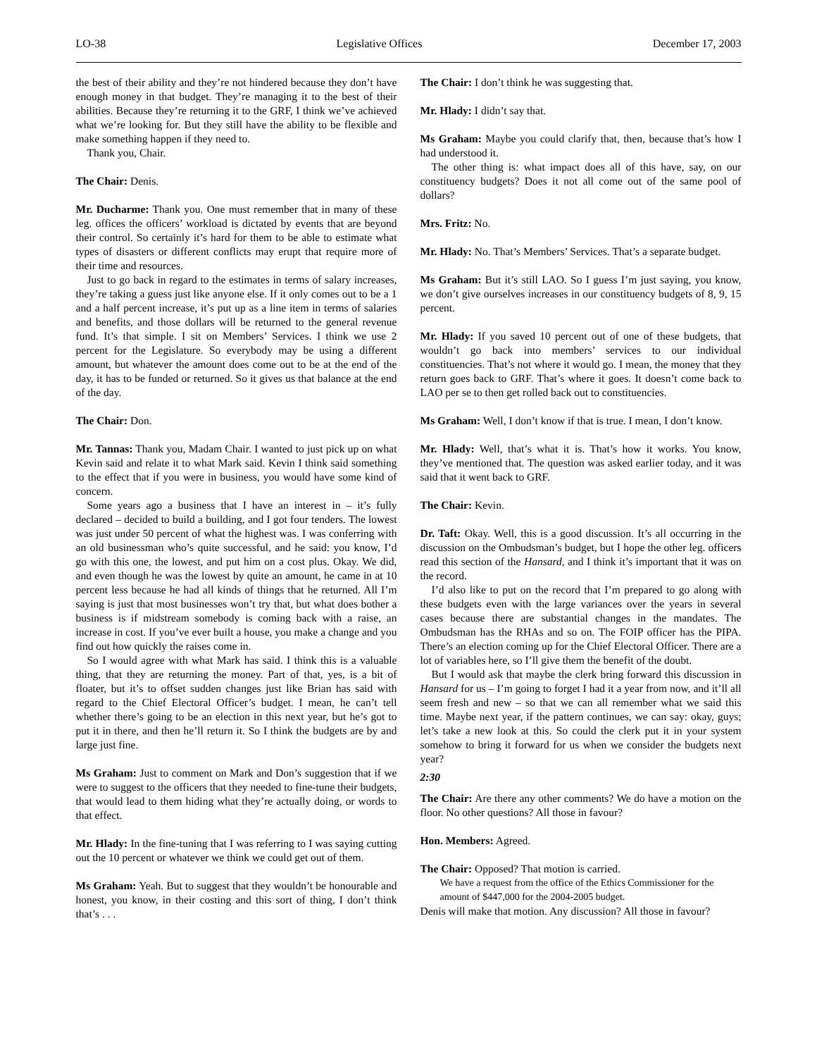LO-38 Legislative Offices December 17, 2003
the best of their ability and they’re not hindered because they don’t have enough money in that budget. They’re managing it to the best of their abilities. Because they’re returning it to the GRF, I think we’ve achieved what we’re looking for. But they still have the ability to be flexible and make something happen if they need to.
Thank you, Chair.
The Chair: Denis.
Mr. Ducharme: Thank you. One must remember that in many of these leg. offices the officers’ workload is dictated by events that are beyond their control. So certainly it’s hard for them to be able to estimate what types of disasters or different conflicts may erupt that require more of their time and resources.
Just to go back in regard to the estimates in terms of salary increases, they’re taking a guess just like anyone else. If it only comes out to be a 1 and a half percent increase, it’s put up as a line item in terms of salaries and benefits, and those dollars will be returned to the general revenue fund. It’s that simple. I sit on Members’ Services. I think we use 2 percent for the Legislature. So everybody may be using a different amount, but whatever the amount does come out to be at the end of the day, it has to be funded or returned. So it gives us that balance at the end of the day.
The Chair: Don.
Mr. Tannas: Thank you, Madam Chair. I wanted to just pick up on what Kevin said and relate it to what Mark said. Kevin I think said something to the effect that if you were in business, you would have some kind of concern.
Some years ago a business that I have an interest in – it’s fully declared – decided to build a building, and I got four tenders. The lowest was just under 50 percent of what the highest was. I was conferring with an old businessman who’s quite successful, and he said: you know, I’d go with this one, the lowest, and put him on a cost plus. Okay. We did, and even though he was the lowest by quite an amount, he came in at 10 percent less because he had all kinds of things that he returned. All I’m saying is just that most businesses won’t try that, but what does bother a business is if midstream somebody is coming back with a raise, an increase in cost. If you’ve ever built a house, you make a change and you find out how quickly the raises come in.
So I would agree with what Mark has said. I think this is a valuable thing, that they are returning the money. Part of that, yes, is a bit of floater, but it’s to offset sudden changes just like Brian has said with regard to the Chief Electoral Officer’s budget. I mean, he can’t tell whether there’s going to be an election in this next year, but he’s got to put it in there, and then he’ll return it. So I think the budgets are by and large just fine.
Ms Graham: Just to comment on Mark and Don’s suggestion that if we were to suggest to the officers that they needed to fine-tune their budgets, that would lead to them hiding what they’re actually doing, or words to that effect.
Mr. Hlady: In the fine-tuning that I was referring to I was saying cutting out the 10 percent or whatever we think we could get out of them.
Ms Graham: Yeah. But to suggest that they wouldn’t be honourable and honest, you know, in their costing and this sort of thing, I don’t think that’s . . .
The Chair: I don’t think he was suggesting that.
Mr. Hlady: I didn’t say that.
Ms Graham: Maybe you could clarify that, then, because that’s how I had understood it.
The other thing is: what impact does all of this have, say, on our constituency budgets? Does it not all come out of the same pool of dollars?
Mrs. Fritz: No.
Mr. Hlady: No. That’s Members’ Services. That’s a separate budget.
Ms Graham: But it’s still LAO. So I guess I’m just saying, you know, we don’t give ourselves increases in our constituency budgets of 8, 9, 15 percent.
Mr. Hlady: If you saved 10 percent out of one of these budgets, that wouldn’t go back into members’ services to our individual constituencies. That’s not where it would go. I mean, the money that they return goes back to GRF. That’s where it goes. It doesn’t come back to LAO per se to then get rolled back out to constituencies.
Ms Graham: Well, I don’t know if that is true. I mean, I don’t know.
Mr. Hlady: Well, that’s what it is. That’s how it works. You know, they’ve mentioned that. The question was asked earlier today, and it was said that it went back to GRF.
The Chair: Kevin.
Dr. Taft: Okay. Well, this is a good discussion. It’s all occurring in the discussion on the Ombudsman’s budget, but I hope the other leg. officers read this section of the Hansard, and I think it’s important that it was on the record.
I’d also like to put on the record that I’m prepared to go along with these budgets even with the large variances over the years in several cases because there are substantial changes in the mandates. The Ombudsman has the RHAs and so on. The FOIP officer has the PIPA. There’s an election coming up for the Chief Electoral Officer. There are a lot of variables here, so I’ll give them the benefit of the doubt.
But I would ask that maybe the clerk bring forward this discussion in Hansard for us – I’m going to forget I had it a year from now, and it’ll all seem fresh and new – so that we can all remember what we said this time. Maybe next year, if the pattern continues, we can say: okay, guys; let’s take a new look at this. So could the clerk put it in your system somehow to bring it forward for us when we consider the budgets next year?
2:30
The Chair: Are there any other comments? We do have a motion on the floor. No other questions? All those in favour?
Hon. Members: Agreed.
The Chair: Opposed? That motion is carried.
We have a request from the office of the Ethics Commissioner for the amount of $447,000 for the 2004-2005 budget.
Denis will make that motion. Any discussion? All those in favour?